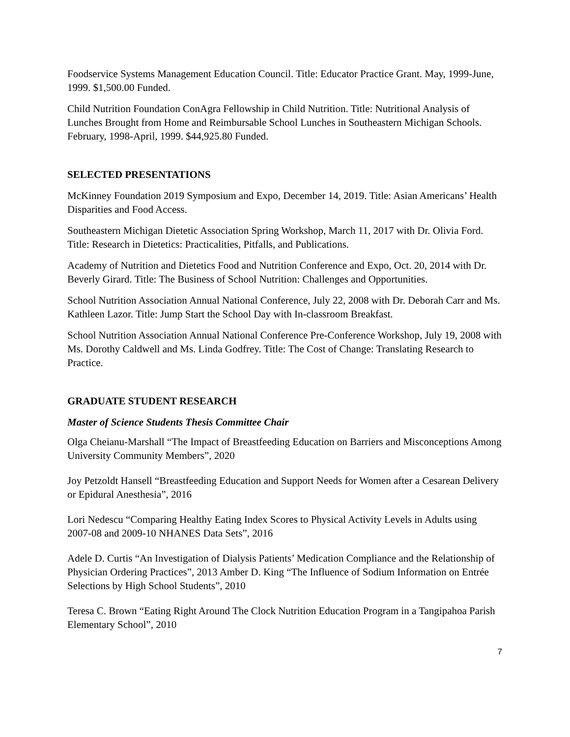Foodservice Systems Management Education Council. Title: Educator Practice Grant. May, 1999-June, 1999. $1,500.00 Funded.
Child Nutrition Foundation ConAgra Fellowship in Child Nutrition. Title: Nutritional Analysis of Lunches Brought from Home and Reimbursable School Lunches in Southeastern Michigan Schools. February, 1998-April, 1999. $44,925.80 Funded.
SELECTED PRESENTATIONS
McKinney Foundation 2019 Symposium and Expo, December 14, 2019. Title: Asian Americans’ Health Disparities and Food Access.
Southeastern Michigan Dietetic Association Spring Workshop, March 11, 2017 with Dr. Olivia Ford. Title: Research in Dietetics: Practicalities, Pitfalls, and Publications.
Academy of Nutrition and Dietetics Food and Nutrition Conference and Expo, Oct. 20, 2014 with Dr. Beverly Girard. Title: The Business of School Nutrition: Challenges and Opportunities.
School Nutrition Association Annual National Conference, July 22, 2008 with Dr. Deborah Carr and Ms. Kathleen Lazor. Title: Jump Start the School Day with In-classroom Breakfast.
School Nutrition Association Annual National Conference Pre-Conference Workshop, July 19, 2008 with Ms. Dorothy Caldwell and Ms. Linda Godfrey. Title: The Cost of Change: Translating Research to Practice.
GRADUATE STUDENT RESEARCH
Master of Science Students Thesis Committee Chair
Olga Cheianu-Marshall “The Impact of Breastfeeding Education on Barriers and Misconceptions Among University Community Members”, 2020
Joy Petzoldt Hansell “Breastfeeding Education and Support Needs for Women after a Cesarean Delivery or Epidural Anesthesia”, 2016
Lori Nedescu “Comparing Healthy Eating Index Scores to Physical Activity Levels in Adults using 2007-08 and 2009-10 NHANES Data Sets”, 2016
Adele D. Curtis “An Investigation of Dialysis Patients’ Medication Compliance and the Relationship of Physician Ordering Practices”, 2013 Amber D. King “The Influence of Sodium Information on Entrée Selections by High School Students”, 2010
Teresa C. Brown “Eating Right Around The Clock Nutrition Education Program in a Tangipahoa Parish Elementary School”, 2010
7